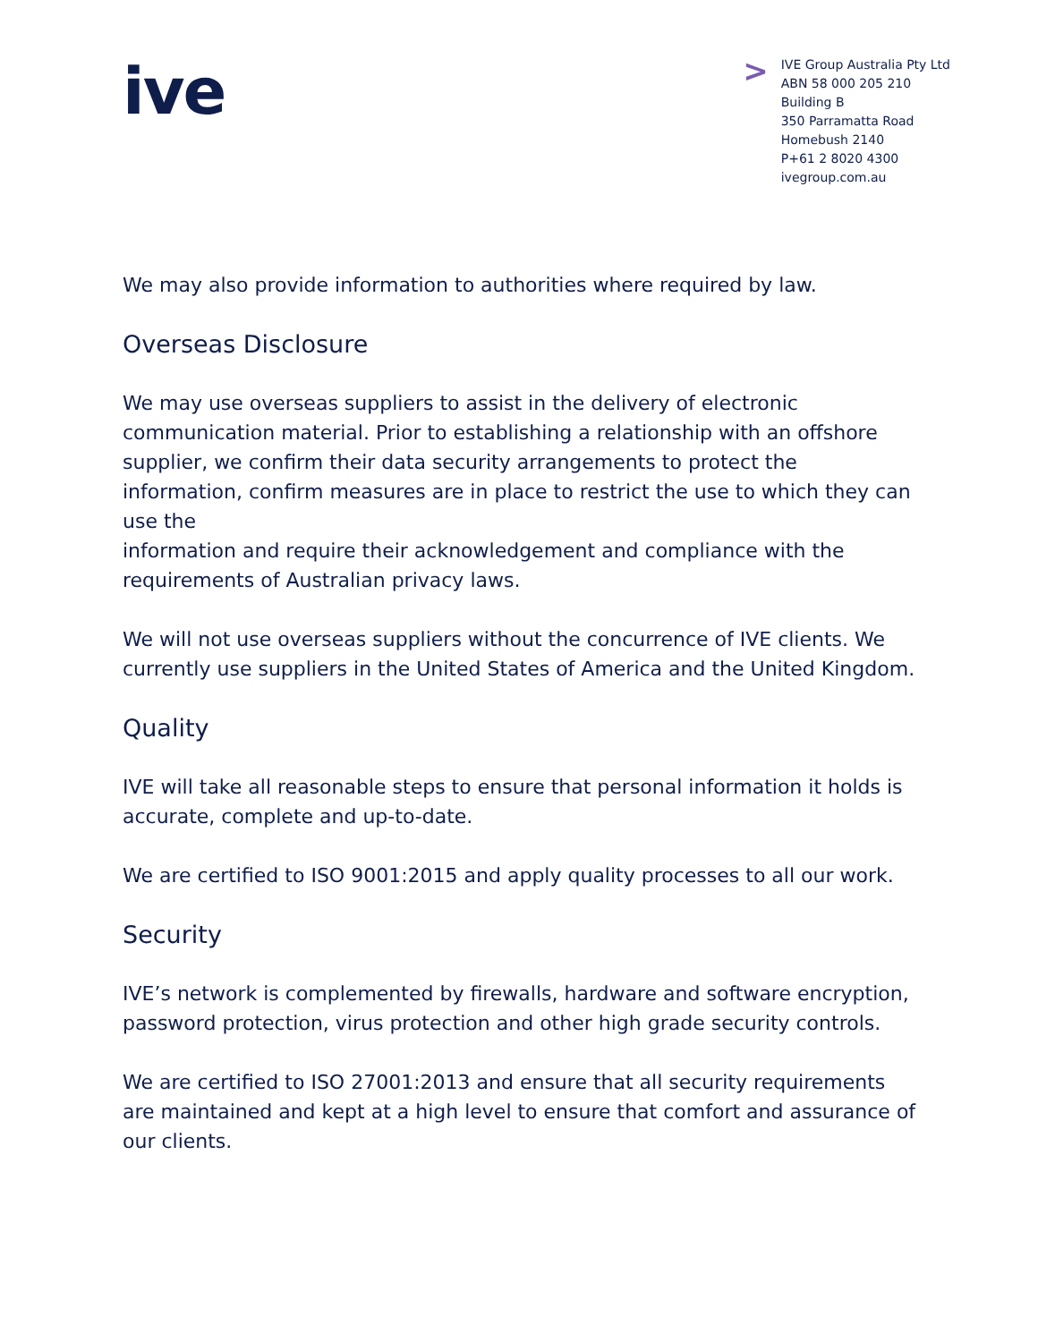ive
>
IVE Group Australia Pty Ltd
ABN 58 000 205 210
Building B
350 Parramatta Road
Homebush 2140
P+61 2 8020 4300
ivegroup.com.au
We may also provide information to authorities where required by law.
Overseas Disclosure
We may use overseas suppliers to assist in the delivery of electronic communication material. Prior to establishing a relationship with an offshore supplier, we confirm their data security arrangements to protect the information, confirm measures are in place to restrict the use to which they can use the
information and require their acknowledgement and compliance with the requirements of Australian privacy laws.
We will not use overseas suppliers without the concurrence of IVE clients. We currently use suppliers in the United States of America and the United Kingdom.
Quality
IVE will take all reasonable steps to ensure that personal information it holds is accurate, complete and up-to-date.
We are certified to ISO 9001:2015 and apply quality processes to all our work.
Security
IVE’s network is complemented by firewalls, hardware and software encryption, password protection, virus protection and other high grade security controls.
We are certified to ISO 27001:2013 and ensure that all security requirements are maintained and kept at a high level to ensure that comfort and assurance of our clients.